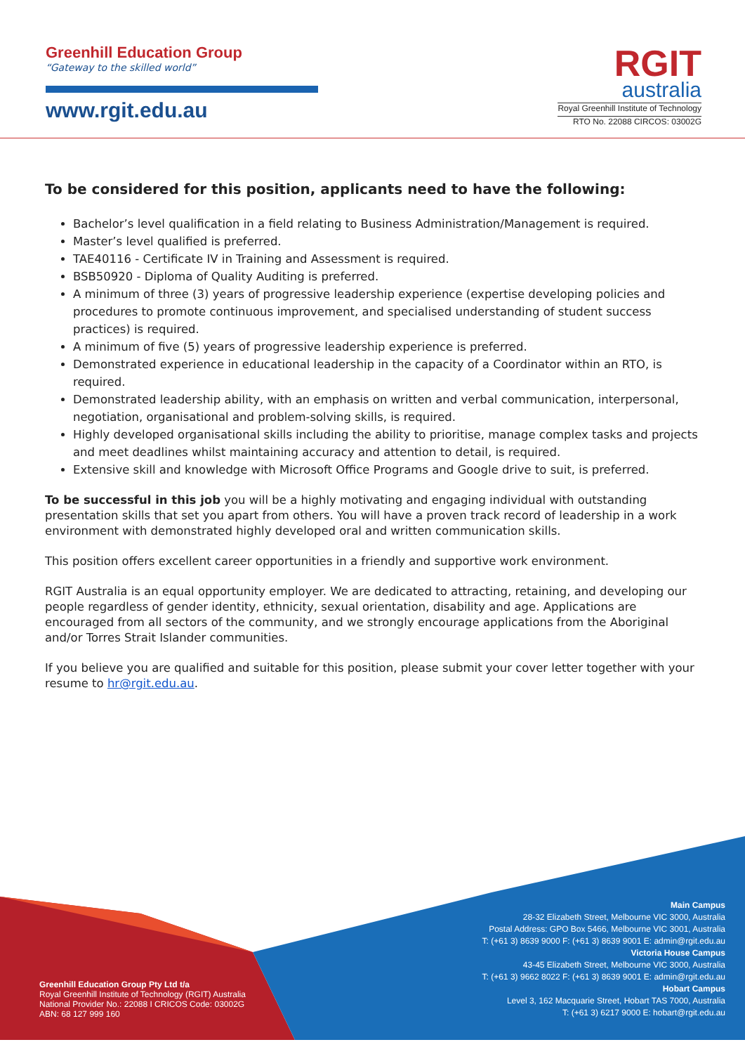Greenhill Education Group
“Gateway to the skilled world”
www.rgit.edu.au
RGIT
australia
Royal Greenhill Institute of Technology
RTO No. 22088 CIRCOS: 03002G
To be considered for this position, applicants need to have the following:
Bachelor’s level qualification in a field relating to Business Administration/Management is required.
Master’s level qualified is preferred.
TAE40116 - Certificate IV in Training and Assessment is required.
BSB50920 - Diploma of Quality Auditing is preferred.
A minimum of three (3) years of progressive leadership experience (expertise developing policies and procedures to promote continuous improvement, and specialised understanding of student success practices) is required.
A minimum of five (5) years of progressive leadership experience is preferred.
Demonstrated experience in educational leadership in the capacity of a Coordinator within an RTO, is required.
Demonstrated leadership ability, with an emphasis on written and verbal communication, interpersonal, negotiation, organisational and problem-solving skills, is required.
Highly developed organisational skills including the ability to prioritise, manage complex tasks and projects and meet deadlines whilst maintaining accuracy and attention to detail, is required.
Extensive skill and knowledge with Microsoft Office Programs and Google drive to suit, is preferred.
To be successful in this job you will be a highly motivating and engaging individual with outstanding presentation skills that set you apart from others. You will have a proven track record of leadership in a work environment with demonstrated highly developed oral and written communication skills.
This position offers excellent career opportunities in a friendly and supportive work environment.
RGIT Australia is an equal opportunity employer. We are dedicated to attracting, retaining, and developing our people regardless of gender identity, ethnicity, sexual orientation, disability and age. Applications are encouraged from all sectors of the community, and we strongly encourage applications from the Aboriginal and/or Torres Strait Islander communities.
If you believe you are qualified and suitable for this position, please submit your cover letter together with your resume to hr@rgit.edu.au.
Greenhill Education Group Pty Ltd t/a
Royal Greenhill Institute of Technology (RGIT) Australia
National Provider No.: 22088 I CRICOS Code: 03002G
ABN: 68 127 999 160
Main Campus
28-32 Elizabeth Street, Melbourne VIC 3000, Australia
Postal Address: GPO Box 5466, Melbourne VIC 3001, Australia
T: (+61 3) 8639 9000 F: (+61 3) 8639 9001 E: admin@rgit.edu.au
Victoria House Campus
43-45 Elizabeth Street, Melbourne VIC 3000, Australia
T: (+61 3) 9662 8022 F: (+61 3) 8639 9001 E: admin@rgit.edu.au
Hobart Campus
Level 3, 162 Macquarie Street, Hobart TAS 7000, Australia
T: (+61 3) 6217 9000 E: hobart@rgit.edu.au